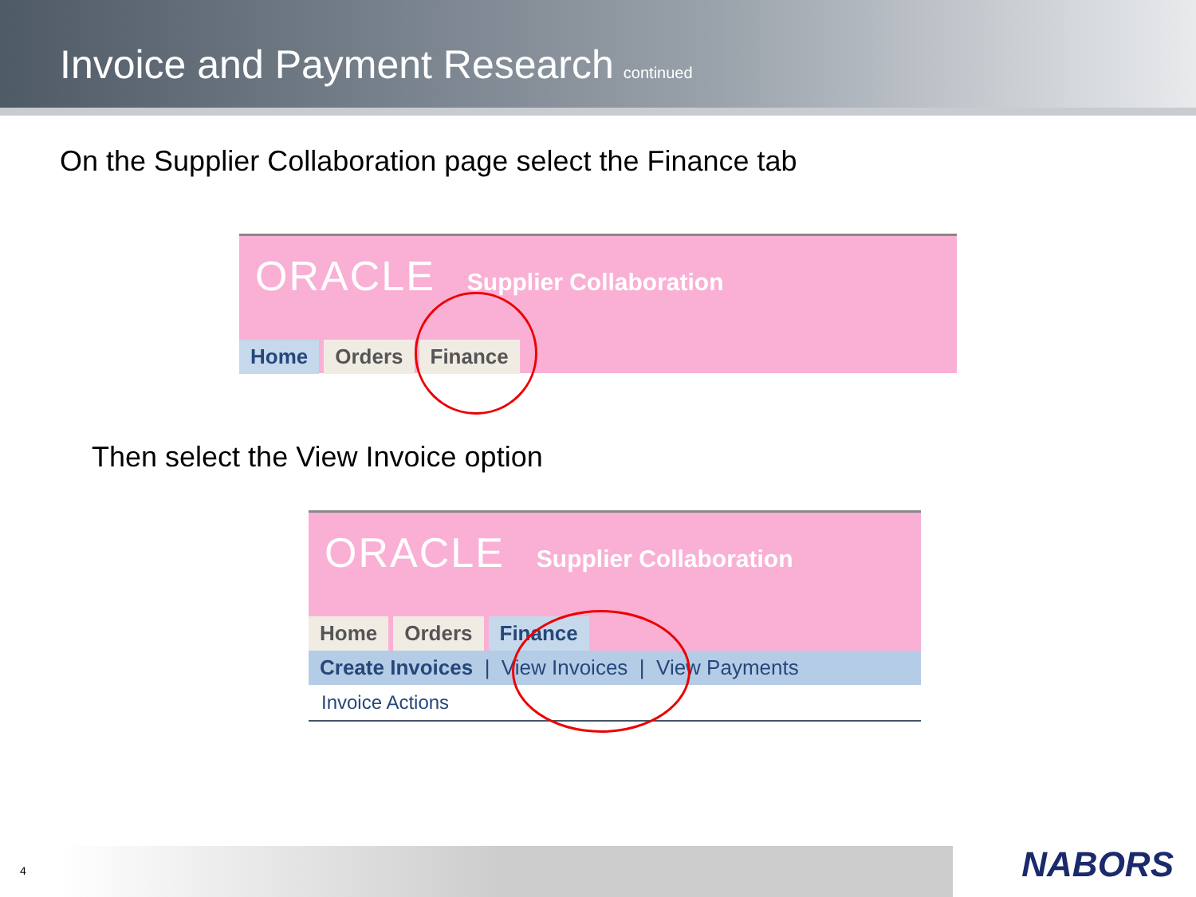Invoice and Payment Research
continued
On the Supplier Collaboration page select the Finance tab
ORACLE Supplier Collaboration
Home Orders Finance
Then select the View Invoice option
ORACLE Supplier Collaboration
Home Orders Finance
Create Invoices | View Invoices | View Payments
Invoice Actions
4 NABORS